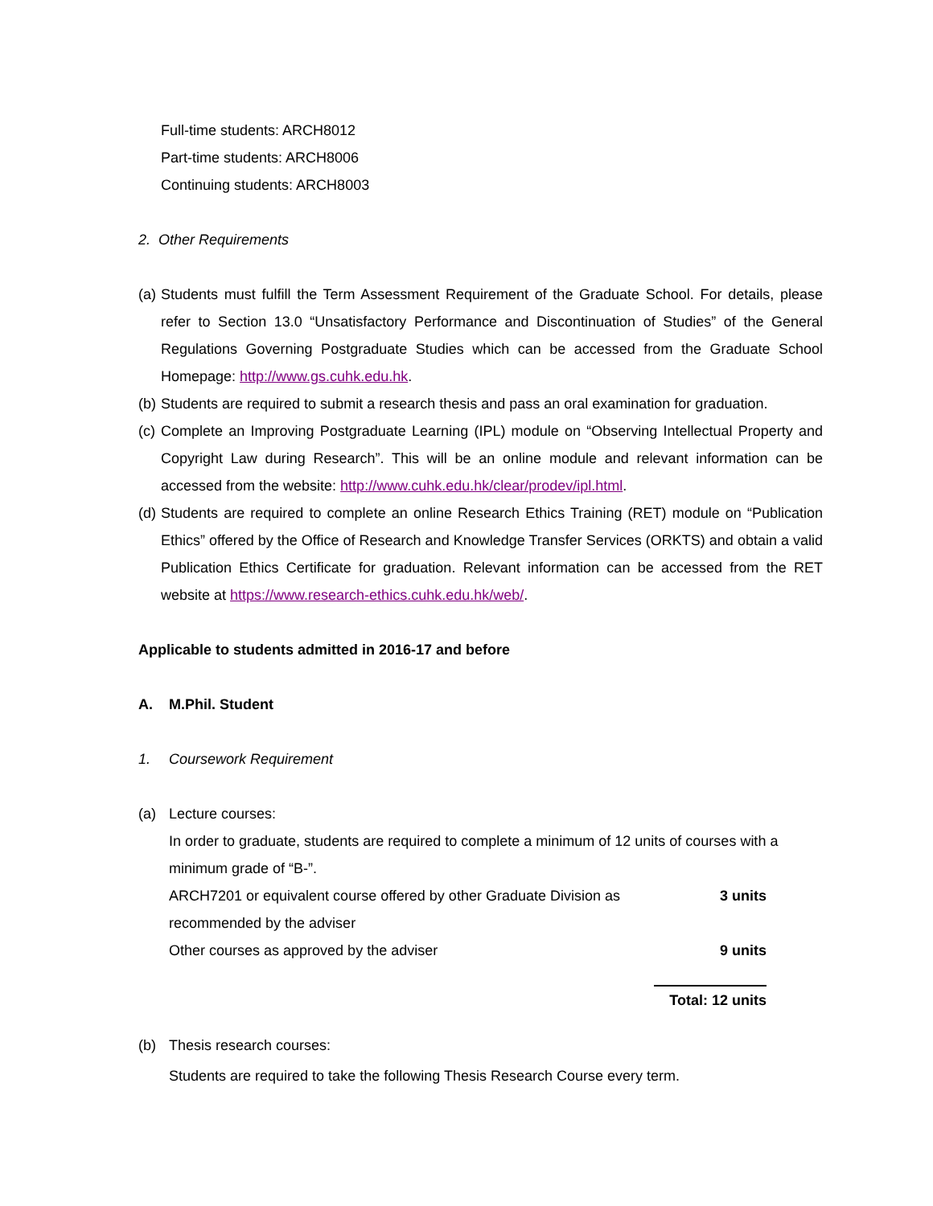Full-time students: ARCH8012
Part-time students: ARCH8006
Continuing students: ARCH8003
2. Other Requirements
(a) Students must fulfill the Term Assessment Requirement of the Graduate School. For details, please refer to Section 13.0 “Unsatisfactory Performance and Discontinuation of Studies” of the General Regulations Governing Postgraduate Studies which can be accessed from the Graduate School Homepage: http://www.gs.cuhk.edu.hk.
(b) Students are required to submit a research thesis and pass an oral examination for graduation.
(c) Complete an Improving Postgraduate Learning (IPL) module on “Observing Intellectual Property and Copyright Law during Research”. This will be an online module and relevant information can be accessed from the website: http://www.cuhk.edu.hk/clear/prodev/ipl.html.
(d) Students are required to complete an online Research Ethics Training (RET) module on “Publication Ethics” offered by the Office of Research and Knowledge Transfer Services (ORKTS) and obtain a valid Publication Ethics Certificate for graduation. Relevant information can be accessed from the RET website at https://www.research-ethics.cuhk.edu.hk/web/.
Applicable to students admitted in 2016-17 and before
A. M.Phil. Student
1. Coursework Requirement
(a) Lecture courses:
In order to graduate, students are required to complete a minimum of 12 units of courses with a minimum grade of “B-”.
| ARCH7201 or equivalent course offered by other Graduate Division as recommended by the adviser | 3 units |
| Other courses as approved by the adviser | 9 units |
| | Total: 12 units |
(b) Thesis research courses:
Students are required to take the following Thesis Research Course every term.